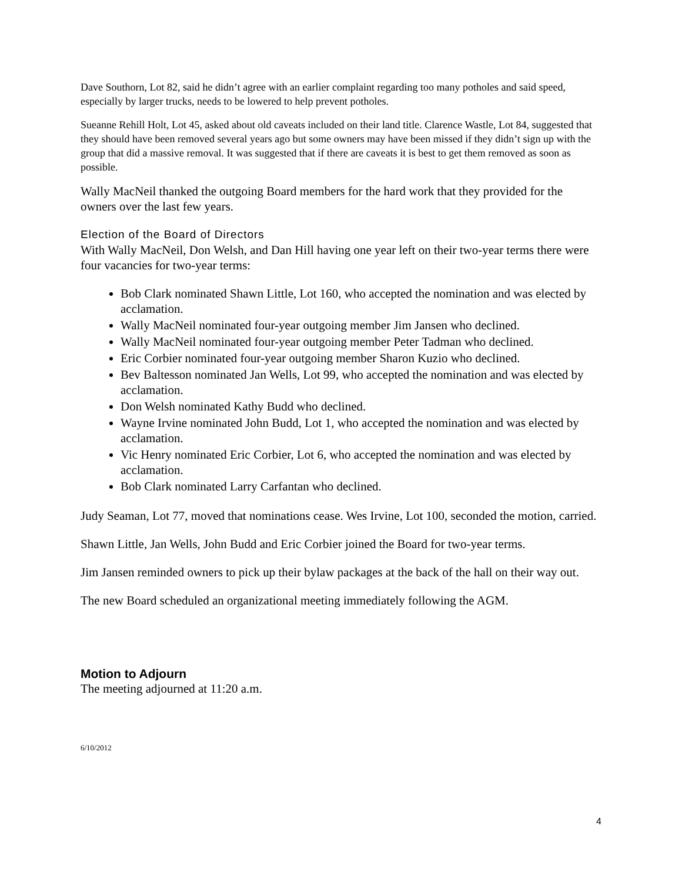Dave Southorn, Lot 82, said he didn’t agree with an earlier complaint regarding too many potholes and said speed, especially by larger trucks, needs to be lowered to help prevent potholes.
Sueanne Rehill Holt, Lot 45, asked about old caveats included on their land title. Clarence Wastle, Lot 84, suggested that they should have been removed several years ago but some owners may have been missed if they didn’t sign up with the group that did a massive removal. It was suggested that if there are caveats it is best to get them removed as soon as possible.
Wally MacNeil thanked the outgoing Board members for the hard work that they provided for the owners over the last few years.
Election of the Board of Directors
With Wally MacNeil, Don Welsh, and Dan Hill having one year left on their two-year terms there were four vacancies for two-year terms:
Bob Clark nominated Shawn Little, Lot 160, who accepted the nomination and was elected by acclamation.
Wally MacNeil nominated four-year outgoing member Jim Jansen who declined.
Wally MacNeil nominated four-year outgoing member Peter Tadman who declined.
Eric Corbier nominated four-year outgoing member Sharon Kuzio who declined.
Bev Baltesson nominated Jan Wells, Lot 99, who accepted the nomination and was elected by acclamation.
Don Welsh nominated Kathy Budd who declined.
Wayne Irvine nominated John Budd, Lot 1, who accepted the nomination and was elected by acclamation.
Vic Henry nominated Eric Corbier, Lot 6, who accepted the nomination and was elected by acclamation.
Bob Clark nominated Larry Carfantan who declined.
Judy Seaman, Lot 77, moved that nominations cease. Wes Irvine, Lot 100, seconded the motion, carried.
Shawn Little, Jan Wells, John Budd and Eric Corbier joined the Board for two-year terms.
Jim Jansen reminded owners to pick up their bylaw packages at the back of the hall on their way out.
The new Board scheduled an organizational meeting immediately following the AGM.
Motion to Adjourn
The meeting adjourned at 11:20 a.m.
6/10/2012
4